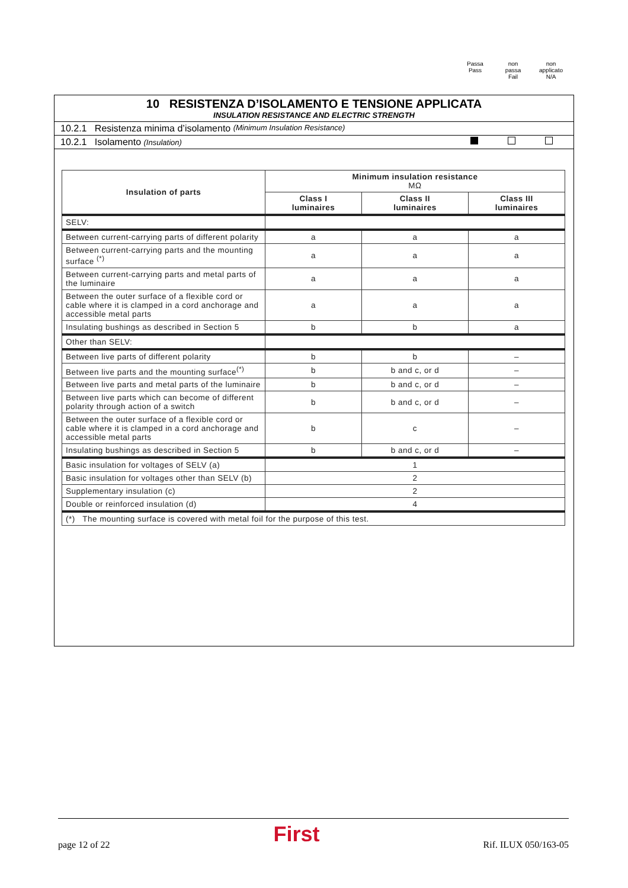Passa
Pass
non
passa
Fail
non
applicato
N/A
10 RESISTENZA D’ISOLAMENTO E TENSIONE APPLICATA
INSULATION RESISTANCE AND ELECTRIC STRENGTH
10.2.1 Resistenza minima d’isolamento (Minimum Insulation Resistance)
10.2.1 Isolamento (Insulation)
| Insulation of parts | Minimum insulation resistance MΩ | | |
| --- | --- | --- | --- |
| | Class I luminaires | Class II luminaires | Class III luminaires |
| SELV: | | | |
| Between current-carrying parts of different polarity | a | a | a |
| Between current-carrying parts and the mounting surface <sup>(*)</sup> | a | a | a |
| Between current-carrying parts and metal parts of the luminaire | a | a | a |
| Between the outer surface of a flexible cord or cable where it is clamped in a cord anchorage and accessible metal parts | a | a | a |
| Insulating bushings as described in Section 5 | b | b | a |
| Other than SELV: | | | |
| Between live parts of different polarity | b | b | – |
| Between live parts and the mounting surface<sup>(*)</sup> | b | b and c, or d | – |
| Between live parts and metal parts of the luminaire | b | b and c, or d | – |
| Between live parts which can become of different polarity through action of a switch | b | b and c, or d | – |
| Between the outer surface of a flexible cord or cable where it is clamped in a cord anchorage and accessible metal parts | b | c | – |
| Insulating bushings as described in Section 5 | b | b and c, or d | – |
| Basic insulation for voltages of SELV (a) | 1 | | |
| Basic insulation for voltages other than SELV (b) | 2 | | |
| Supplementary insulation (c) | 2 | | |
| Double or reinforced insulation (d) | 4 | | |
| (*) The mounting surface is covered with metal foil for the purpose of this test. | | | |
page 12 of 22 First Rif. ILUX 050/163-05